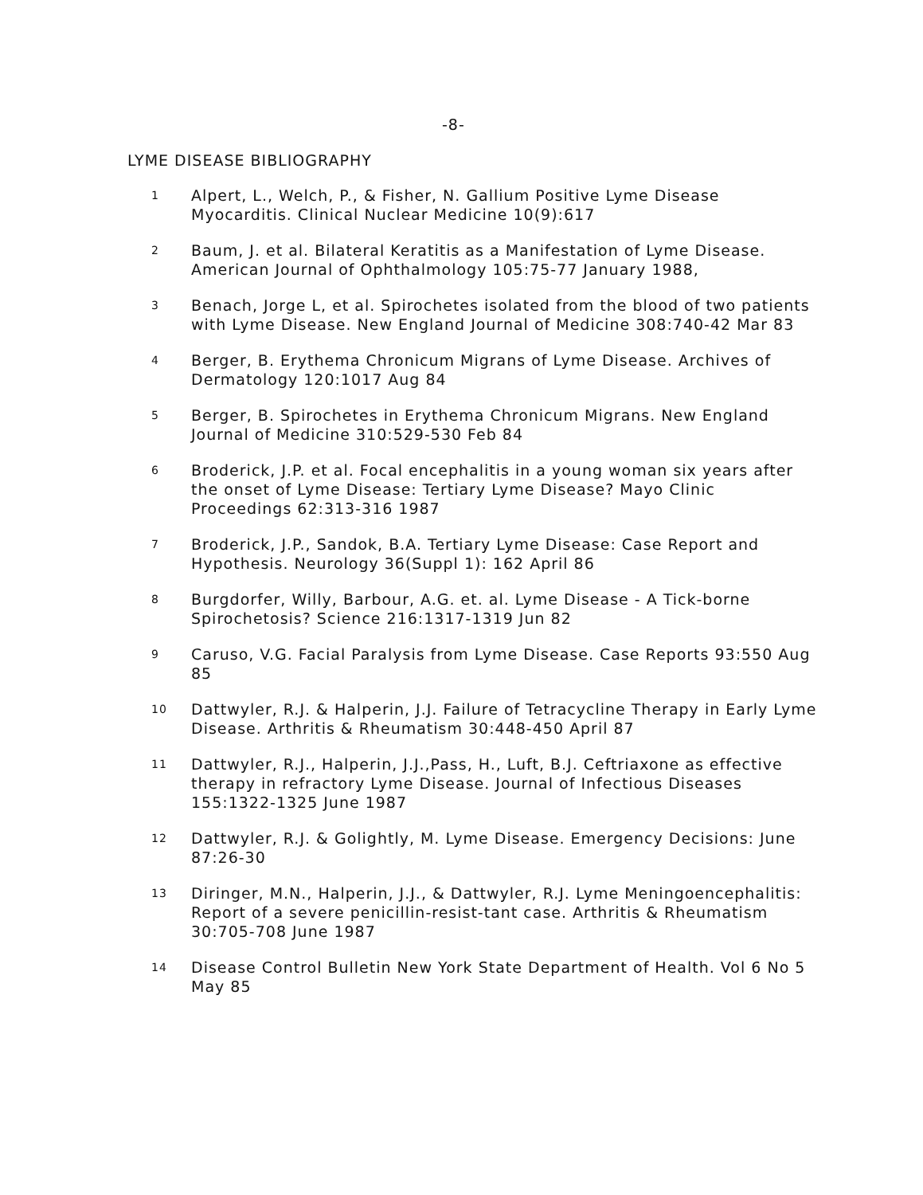-8-
LYME DISEASE BIBLIOGRAPHY
1
Alpert, L., Welch, P., & Fisher, N. Gallium Positive Lyme Disease Myocarditis. Clinical Nuclear Medicine 10(9):617
2
Baum, J. et al. Bilateral Keratitis as a Manifestation of Lyme Disease. American Journal of Ophthalmology 105:75-77 January 1988,
3
Benach, Jorge L, et al. Spirochetes isolated from the blood of two patients with Lyme Disease. New England Journal of Medicine 308:740-42 Mar 83
4
Berger, B. Erythema Chronicum Migrans of Lyme Disease. Archives of Dermatology 120:1017 Aug 84
5
Berger, B. Spirochetes in Erythema Chronicum Migrans. New England Journal of Medicine 310:529-530 Feb 84
6
Broderick, J.P. et al. Focal encephalitis in a young woman six years after the onset of Lyme Disease: Tertiary Lyme Disease? Mayo Clinic Proceedings 62:313-316 1987
7
Broderick, J.P., Sandok, B.A. Tertiary Lyme Disease: Case Report and Hypothesis. Neurology 36(Suppl 1): 162 April 86
8
Burgdorfer, Willy, Barbour, A.G. et. al. Lyme Disease - A Tick-borne Spirochetosis? Science 216:1317-1319 Jun 82
9
Caruso, V.G. Facial Paralysis from Lyme Disease. Case Reports 93:550 Aug 85
10
Dattwyler, R.J. & Halperin, J.J. Failure of Tetracycline Therapy in Early Lyme Disease. Arthritis & Rheumatism 30:448-450 April 87
11
Dattwyler, R.J., Halperin, J.J.,Pass, H., Luft, B.J. Ceftriaxone as effective therapy in refractory Lyme Disease. Journal of Infectious Diseases 155:1322-1325 June 1987
12
Dattwyler, R.J. & Golightly, M. Lyme Disease. Emergency Decisions: June 87:26-30
13
Diringer, M.N., Halperin, J.J., & Dattwyler, R.J. Lyme Meningoencephalitis: Report of a severe penicillin-resist-tant case. Arthritis & Rheumatism 30:705-708 June 1987
14
Disease Control Bulletin New York State Department of Health. Vol 6 No 5 May 85